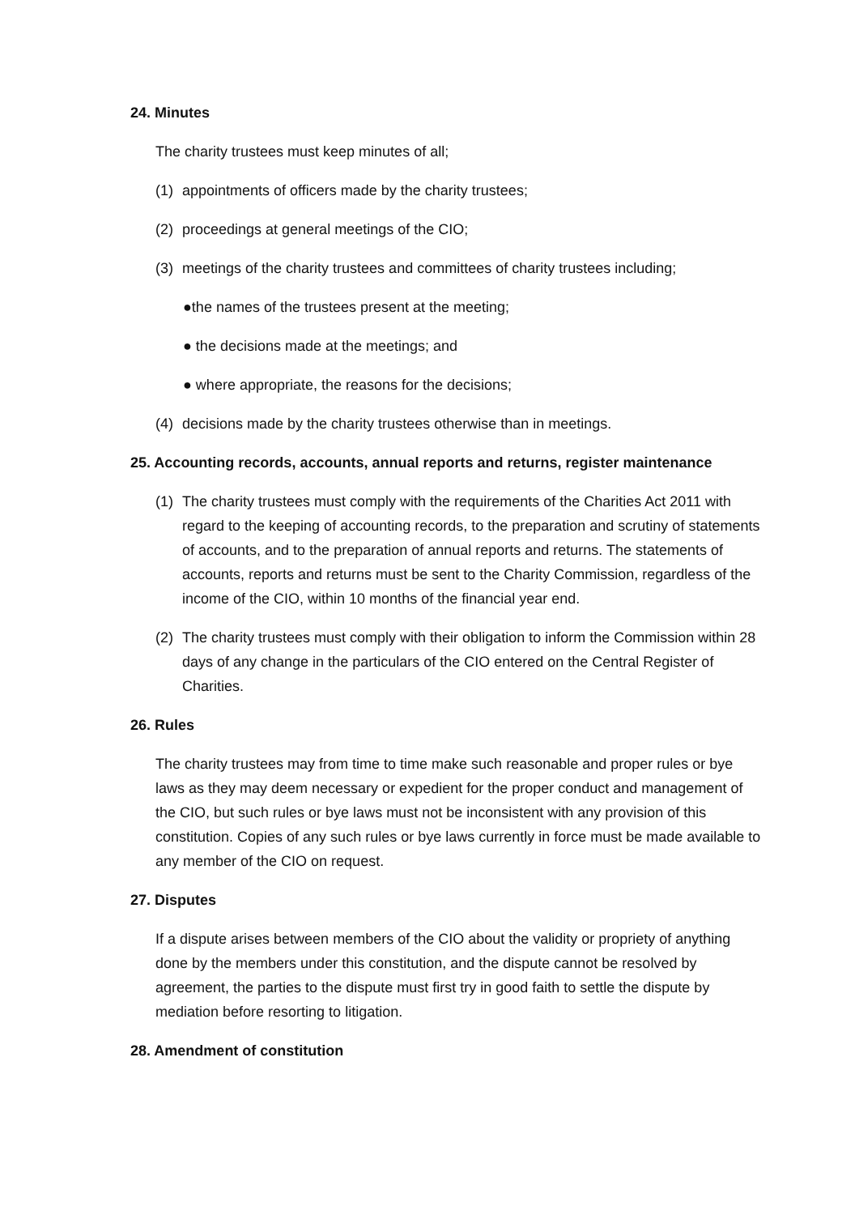24. Minutes
The charity trustees must keep minutes of all;
(1) appointments of officers made by the charity trustees;
(2) proceedings at general meetings of the CIO;
(3) meetings of the charity trustees and committees of charity trustees including;
●the names of the trustees present at the meeting;
● the decisions made at the meetings; and
● where appropriate, the reasons for the decisions;
(4) decisions made by the charity trustees otherwise than in meetings.
25. Accounting records, accounts, annual reports and returns, register maintenance
(1) The charity trustees must comply with the requirements of the Charities Act 2011 with regard to the keeping of accounting records, to the preparation and scrutiny of statements of accounts, and to the preparation of annual reports and returns. The statements of accounts, reports and returns must be sent to the Charity Commission, regardless of the income of the CIO, within 10 months of the financial year end.
(2) The charity trustees must comply with their obligation to inform the Commission within 28 days of any change in the particulars of the CIO entered on the Central Register of Charities.
26. Rules
The charity trustees may from time to time make such reasonable and proper rules or bye laws as they may deem necessary or expedient for the proper conduct and management of the CIO, but such rules or bye laws must not be inconsistent with any provision of this constitution. Copies of any such rules or bye laws currently in force must be made available to any member of the CIO on request.
27. Disputes
If a dispute arises between members of the CIO about the validity or propriety of anything done by the members under this constitution, and the dispute cannot be resolved by agreement, the parties to the dispute must first try in good faith to settle the dispute by mediation before resorting to litigation.
28. Amendment of constitution